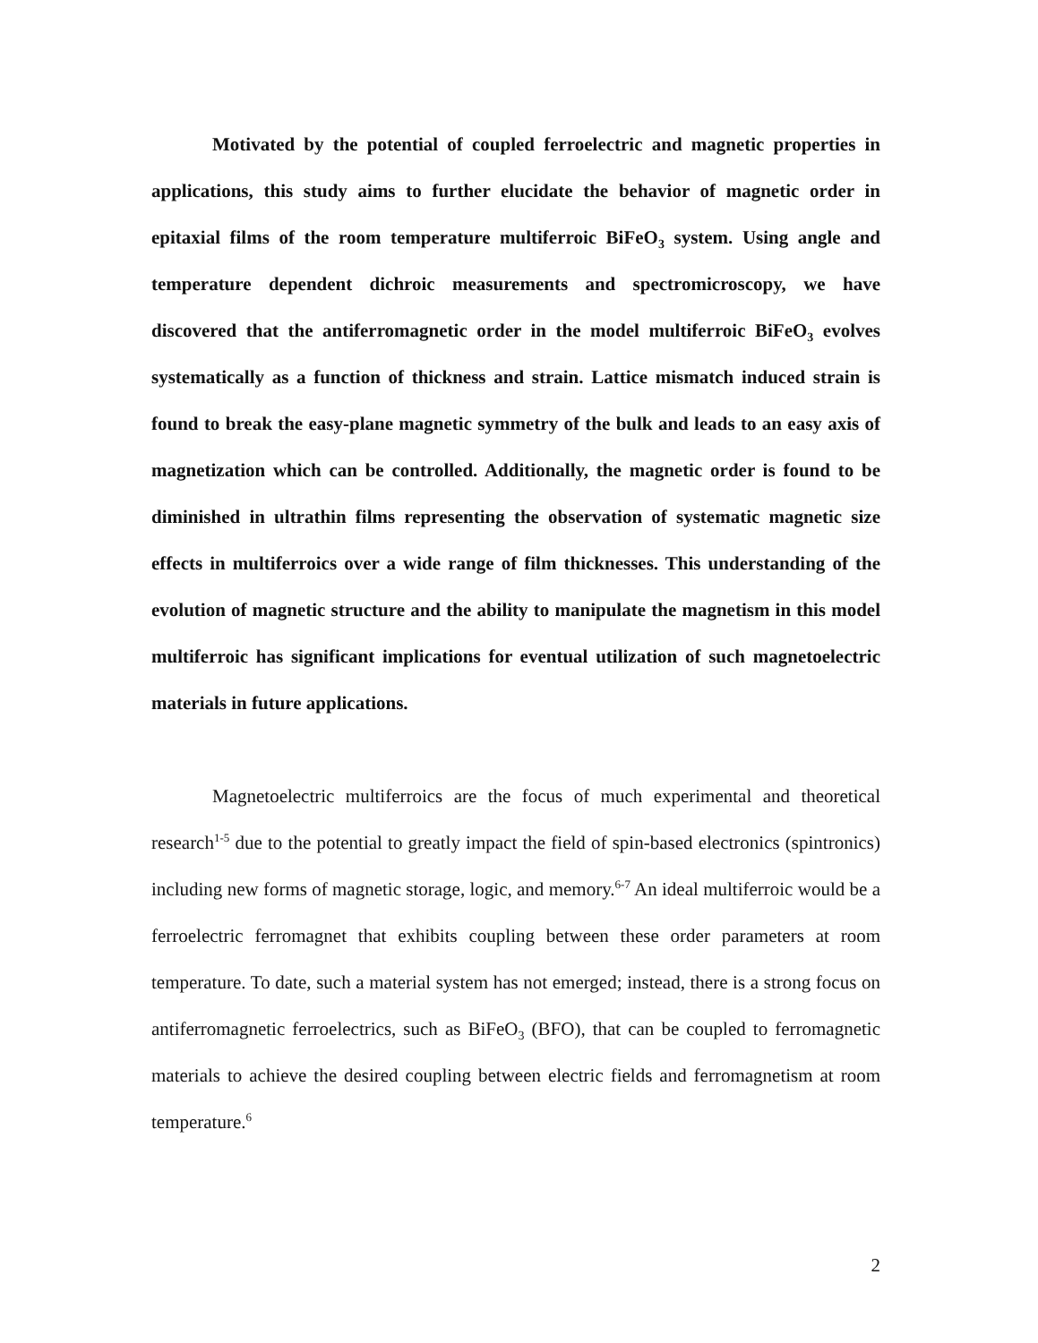Motivated by the potential of coupled ferroelectric and magnetic properties in applications, this study aims to further elucidate the behavior of magnetic order in epitaxial films of the room temperature multiferroic BiFeO<sub>3</sub> system. Using angle and temperature dependent dichroic measurements and spectromicroscopy, we have discovered that the antiferromagnetic order in the model multiferroic BiFeO<sub>3</sub> evolves systematically as a function of thickness and strain. Lattice mismatch induced strain is found to break the easy-plane magnetic symmetry of the bulk and leads to an easy axis of magnetization which can be controlled. Additionally, the magnetic order is found to be diminished in ultrathin films representing the observation of systematic magnetic size effects in multiferroics over a wide range of film thicknesses. This understanding of the evolution of magnetic structure and the ability to manipulate the magnetism in this model multiferroic has significant implications for eventual utilization of such magnetoelectric materials in future applications.
Magnetoelectric multiferroics are the focus of much experimental and theoretical research<sup>1-5</sup> due to the potential to greatly impact the field of spin-based electronics (spintronics) including new forms of magnetic storage, logic, and memory.<sup>6-7</sup> An ideal multiferroic would be a ferroelectric ferromagnet that exhibits coupling between these order parameters at room temperature. To date, such a material system has not emerged; instead, there is a strong focus on antiferromagnetic ferroelectrics, such as BiFeO<sub>3</sub> (BFO), that can be coupled to ferromagnetic materials to achieve the desired coupling between electric fields and ferromagnetism at room temperature.<sup>6</sup>
2